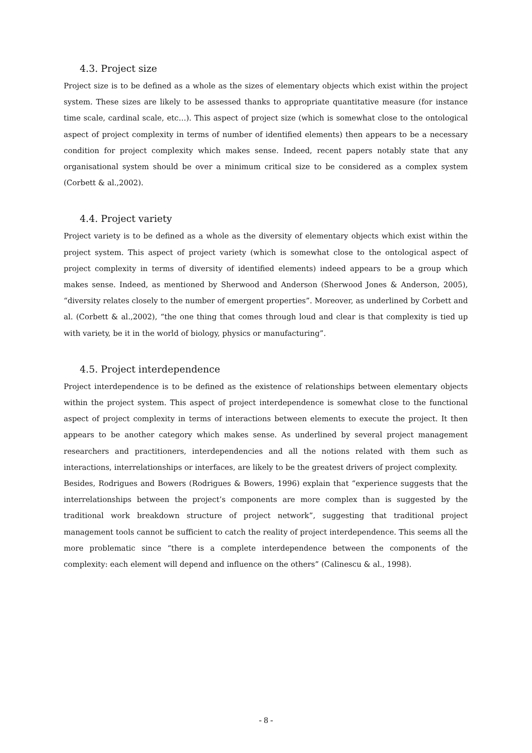4.3. Project size
Project size is to be defined as a whole as the sizes of elementary objects which exist within the project system. These sizes are likely to be assessed thanks to appropriate quantitative measure (for instance time scale, cardinal scale, etc…). This aspect of project size (which is somewhat close to the ontological aspect of project complexity in terms of number of identified elements) then appears to be a necessary condition for project complexity which makes sense. Indeed, recent papers notably state that any organisational system should be over a minimum critical size to be considered as a complex system (Corbett & al.,2002).
4.4. Project variety
Project variety is to be defined as a whole as the diversity of elementary objects which exist within the project system. This aspect of project variety (which is somewhat close to the ontological aspect of project complexity in terms of diversity of identified elements) indeed appears to be a group which makes sense. Indeed, as mentioned by Sherwood and Anderson (Sherwood Jones & Anderson, 2005), “diversity relates closely to the number of emergent properties”. Moreover, as underlined by Corbett and al. (Corbett & al.,2002), “the one thing that comes through loud and clear is that complexity is tied up with variety, be it in the world of biology, physics or manufacturing”.
4.5. Project interdependence
Project interdependence is to be defined as the existence of relationships between elementary objects within the project system. This aspect of project interdependence is somewhat close to the functional aspect of project complexity in terms of interactions between elements to execute the project. It then appears to be another category which makes sense. As underlined by several project management researchers and practitioners, interdependencies and all the notions related with them such as interactions, interrelationships or interfaces, are likely to be the greatest drivers of project complexity.
Besides, Rodrigues and Bowers (Rodrigues & Bowers, 1996) explain that “experience suggests that the interrelationships between the project’s components are more complex than is suggested by the traditional work breakdown structure of project network”, suggesting that traditional project management tools cannot be sufficient to catch the reality of project interdependence. This seems all the more problematic since “there is a complete interdependence between the components of the complexity: each element will depend and influence on the others” (Calinescu & al., 1998).
- 8 -